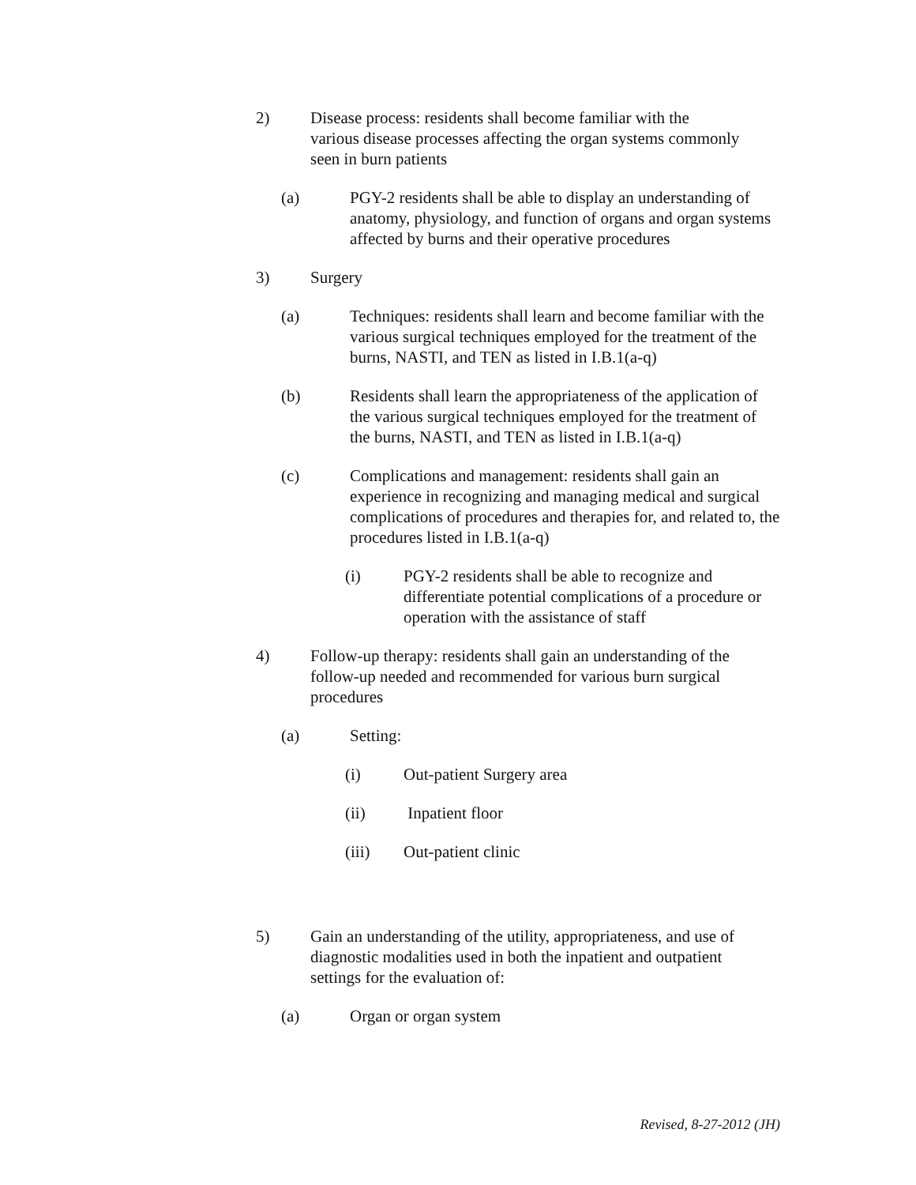2) Disease process: residents shall become familiar with the various disease processes affecting the organ systems commonly seen in burn patients
(a) PGY-2 residents shall be able to display an understanding of anatomy, physiology, and function of organs and organ systems affected by burns and their operative procedures
3) Surgery
(a) Techniques: residents shall learn and become familiar with the various surgical techniques employed for the treatment of the burns, NASTI, and TEN as listed in I.B.1(a-q)
(b) Residents shall learn the appropriateness of the application of the various surgical techniques employed for the treatment of the burns, NASTI, and TEN as listed in I.B.1(a-q)
(c) Complications and management: residents shall gain an experience in recognizing and managing medical and surgical complications of procedures and therapies for, and related to, the procedures listed in I.B.1(a-q)
(i) PGY-2 residents shall be able to recognize and differentiate potential complications of a procedure or operation with the assistance of staff
4) Follow-up therapy: residents shall gain an understanding of the follow-up needed and recommended for various burn surgical procedures
(a) Setting:
(i) Out-patient Surgery area
(ii) Inpatient floor
(iii) Out-patient clinic
5) Gain an understanding of the utility, appropriateness, and use of diagnostic modalities used in both the inpatient and outpatient settings for the evaluation of:
(a) Organ or organ system
Revised, 8-27-2012 (JH)